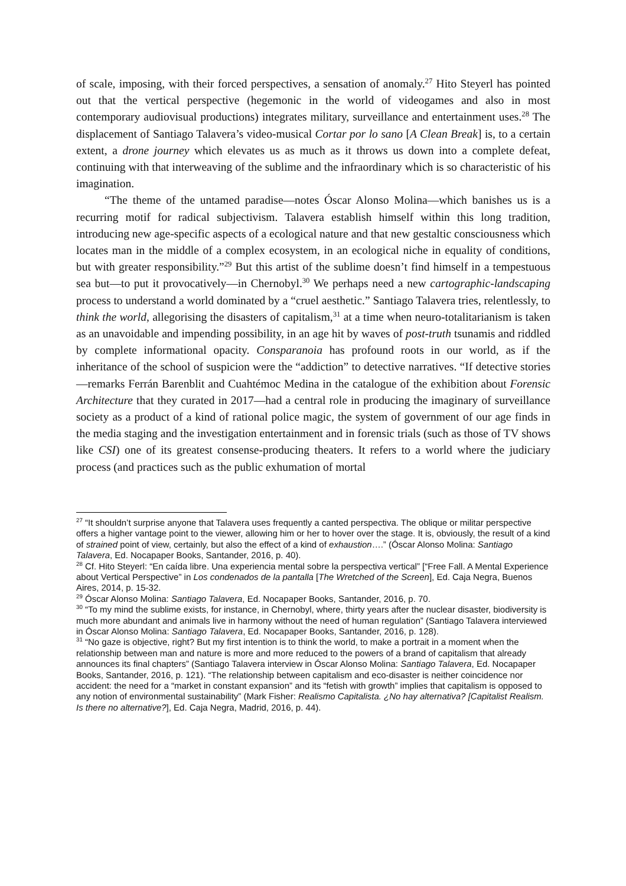of scale, imposing, with their forced perspectives, a sensation of anomaly.<sup>27</sup> Hito Steyerl has pointed out that the vertical perspective (hegemonic in the world of videogames and also in most contemporary audiovisual productions) integrates military, surveillance and entertainment uses.<sup>28</sup> The displacement of Santiago Talavera’s video-musical Cortar por lo sano [A Clean Break] is, to a certain extent, a drone journey which elevates us as much as it throws us down into a complete defeat, continuing with that interweaving of the sublime and the infraordinary which is so characteristic of his imagination.
“The theme of the untamed paradise—notes Óscar Alonso Molina—which banishes us is a recurring motif for radical subjectivism. Talavera establish himself within this long tradition, introducing new age-specific aspects of a ecological nature and that new gestaltic consciousness which locates man in the middle of a complex ecosystem, in an ecological niche in equality of conditions, but with greater responsibility.”<sup>29</sup> But this artist of the sublime doesn’t find himself in a tempestuous sea but—to put it provocatively—in Chernobyl.<sup>30</sup> We perhaps need a new cartographic-landscaping process to understand a world dominated by a “cruel aesthetic.” Santiago Talavera tries, relentlessly, to think the world, allegorising the disasters of capitalism,<sup>31</sup> at a time when neuro-totalitarianism is taken as an unavoidable and impending possibility, in an age hit by waves of post-truth tsunamis and riddled by complete informational opacity. Consparanoia has profound roots in our world, as if the inheritance of the school of suspicion were the “addiction” to detective narratives. “If detective stories—remarks Ferrán Barenblit and Cuahtémoc Medina in the catalogue of the exhibition about Forensic Architecture that they curated in 2017—had a central role in producing the imaginary of surveillance society as a product of a kind of rational police magic, the system of government of our age finds in the media staging and the investigation entertainment and in forensic trials (such as those of TV shows like CSI) one of its greatest consense-producing theaters. It refers to a world where the judiciary process (and practices such as the public exhumation of mortal
<sup>27</sup> “It shouldn’t surprise anyone that Talavera uses frequently a canted perspectiva. The oblique or militar perspective offers a higher vantage point to the viewer, allowing him or her to hover over the stage. It is, obviously, the result of a kind of strained point of view, certainly, but also the effect of a kind of exhaustion….” (Óscar Alonso Molina: Santiago Talavera, Ed. Nocapaper Books, Santander, 2016, p. 40).
<sup>28</sup> Cf. Hito Steyerl: “En caída libre. Una experiencia mental sobre la perspectiva vertical” [“Free Fall. A Mental Experience about Vertical Perspective” in Los condenados de la pantalla [The Wretched of the Screen], Ed. Caja Negra, Buenos Aires, 2014, p. 15-32.
<sup>29</sup> Óscar Alonso Molina: Santiago Talavera, Ed. Nocapaper Books, Santander, 2016, p. 70.
<sup>30</sup> “To my mind the sublime exists, for instance, in Chernobyl, where, thirty years after the nuclear disaster, biodiversity is much more abundant and animals live in harmony without the need of human regulation” (Santiago Talavera interviewed in Óscar Alonso Molina: Santiago Talavera, Ed. Nocapaper Books, Santander, 2016, p. 128).
<sup>31</sup> “No gaze is objective, right? But my first intention is to think the world, to make a portrait in a moment when the relationship between man and nature is more and more reduced to the powers of a brand of capitalism that already announces its final chapters” (Santiago Talavera interview in Óscar Alonso Molina: Santiago Talavera, Ed. Nocapaper Books, Santander, 2016, p. 121). “The relationship between capitalism and eco-disaster is neither coincidence nor accident: the need for a “market in constant expansion” and its “fetish with growth” implies that capitalism is opposed to any notion of environmental sustainability” (Mark Fisher: Realismo Capitalista. ¿No hay alternativa? [Capitalist Realism. Is there no alternative?], Ed. Caja Negra, Madrid, 2016, p. 44).